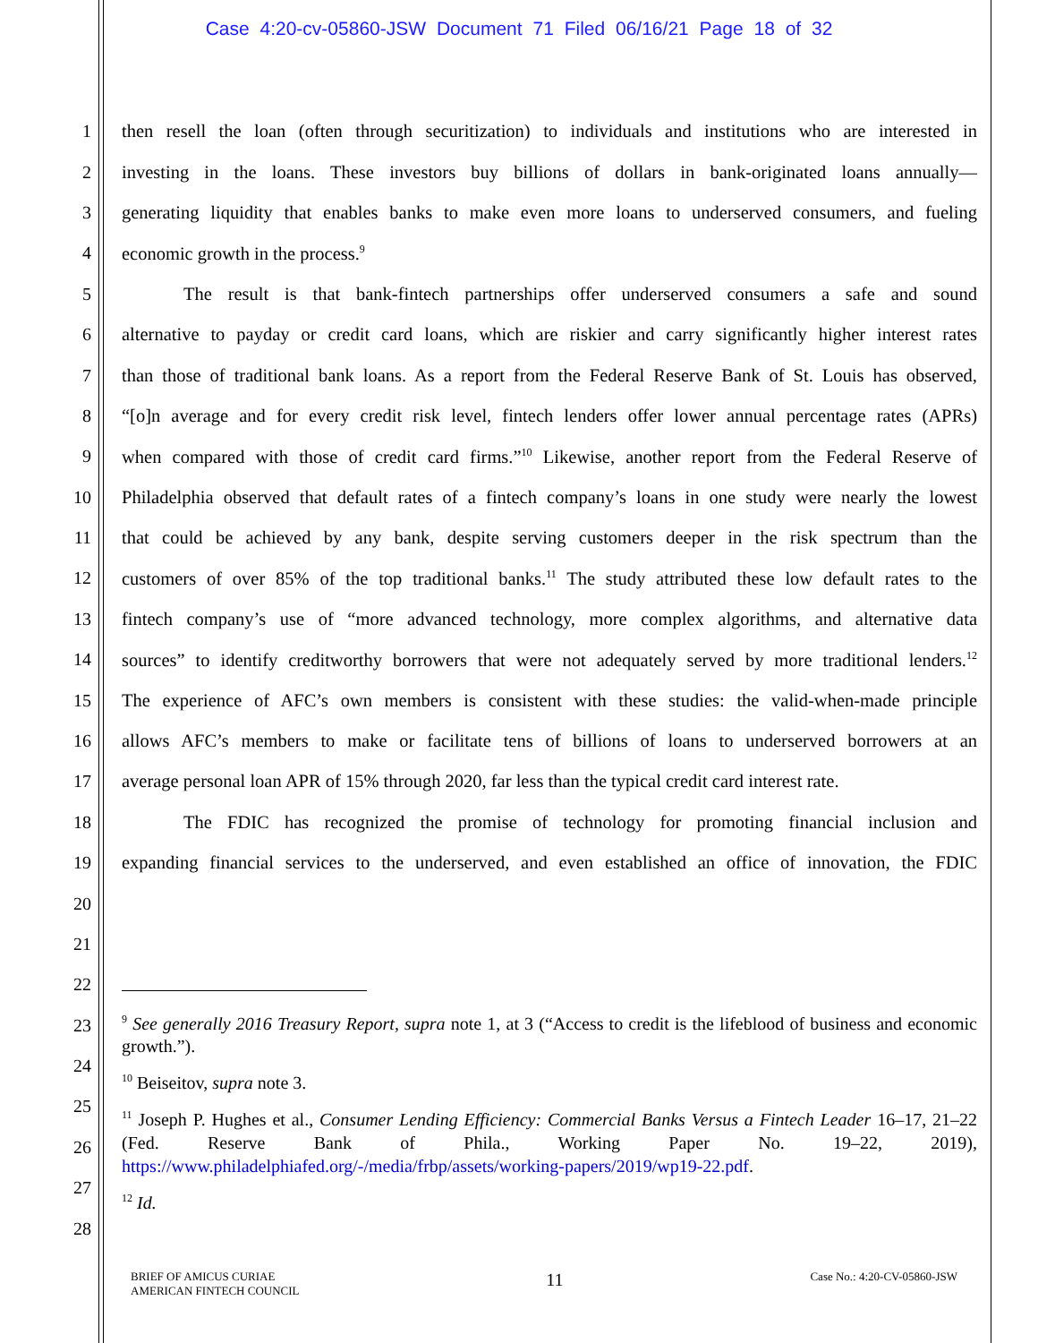Case 4:20-cv-05860-JSW Document 71 Filed 06/16/21 Page 18 of 32
1 then resell the loan (often through securitization) to individuals and institutions who are interested in
2 investing in the loans. These investors buy billions of dollars in bank-originated loans annually—
3 generating liquidity that enables banks to make even more loans to underserved consumers, and fueling
4 economic growth in the process.<sup>9</sup>
5 The result is that bank-fintech partnerships offer underserved consumers a safe and sound
6 alternative to payday or credit card loans, which are riskier and carry significantly higher interest rates
7 than those of traditional bank loans. As a report from the Federal Reserve Bank of St. Louis has observed,
8 “[o]n average and for every credit risk level, fintech lenders offer lower annual percentage rates (APRs)
9 when compared with those of credit card firms.”<sup>10</sup> Likewise, another report from the Federal Reserve of
10 Philadelphia observed that default rates of a fintech company’s loans in one study were nearly the lowest
11 that could be achieved by any bank, despite serving customers deeper in the risk spectrum than the
12 customers of over 85% of the top traditional banks.<sup>11</sup> The study attributed these low default rates to the
13 fintech company’s use of “more advanced technology, more complex algorithms, and alternative data
14 sources” to identify creditworthy borrowers that were not adequately served by more traditional lenders.<sup>12</sup>
15 The experience of AFC’s own members is consistent with these studies: the valid-when-made principle
16 allows AFC’s members to make or facilitate tens of billions of loans to underserved borrowers at an
17 average personal loan APR of 15% through 2020, far less than the typical credit card interest rate.
18 The FDIC has recognized the promise of technology for promoting financial inclusion and
19 expanding financial services to the underserved, and even established an office of innovation, the FDIC
20
21
22
23
24
25
26
27
28
<sup>9</sup> See generally 2016 Treasury Report, supra note 1, at 3 (“Access to credit is the lifeblood of business and economic growth.”).
<sup>10</sup> Beiseitov, supra note 3.
<sup>11</sup> Joseph P. Hughes et al., Consumer Lending Efficiency: Commercial Banks Versus a Fintech Leader 16–17, 21–22 (Fed. Reserve Bank of Phila., Working Paper No. 19–22, 2019), https://www.philadelphiafed.org/-/media/frbp/assets/working-papers/2019/wp19-22.pdf.
<sup>12</sup> Id.
BRIEF OF AMICUS CURIAE
AMERICAN FINTECH COUNCIL
11
Case No.: 4:20-CV-05860-JSW